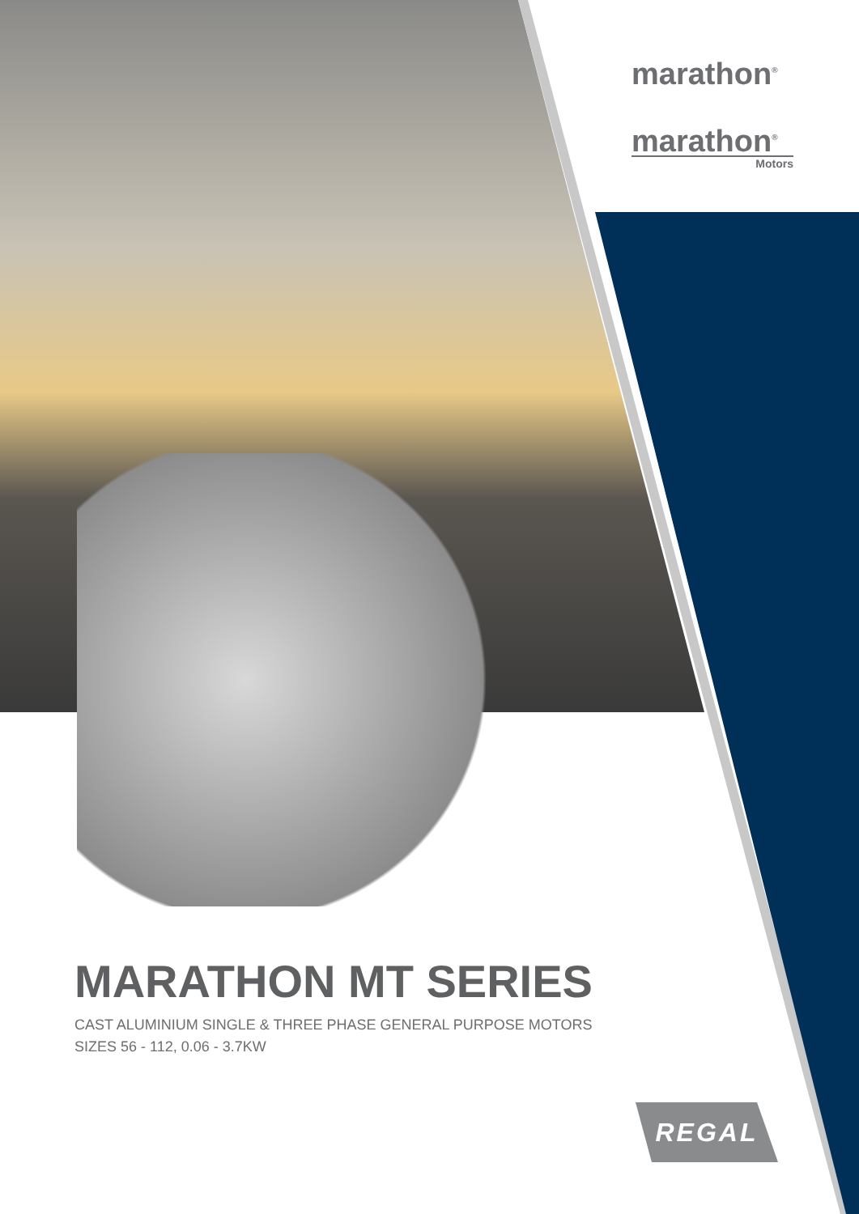marathon<sup>®</sup>
marathon<sup>®</sup>
Motors
MARATHON MT SERIES
CAST ALUMINIUM SINGLE & THREE PHASE GENERAL PURPOSE MOTORS
SIZES 56 - 112, 0.06 - 3.7KW
REGAL